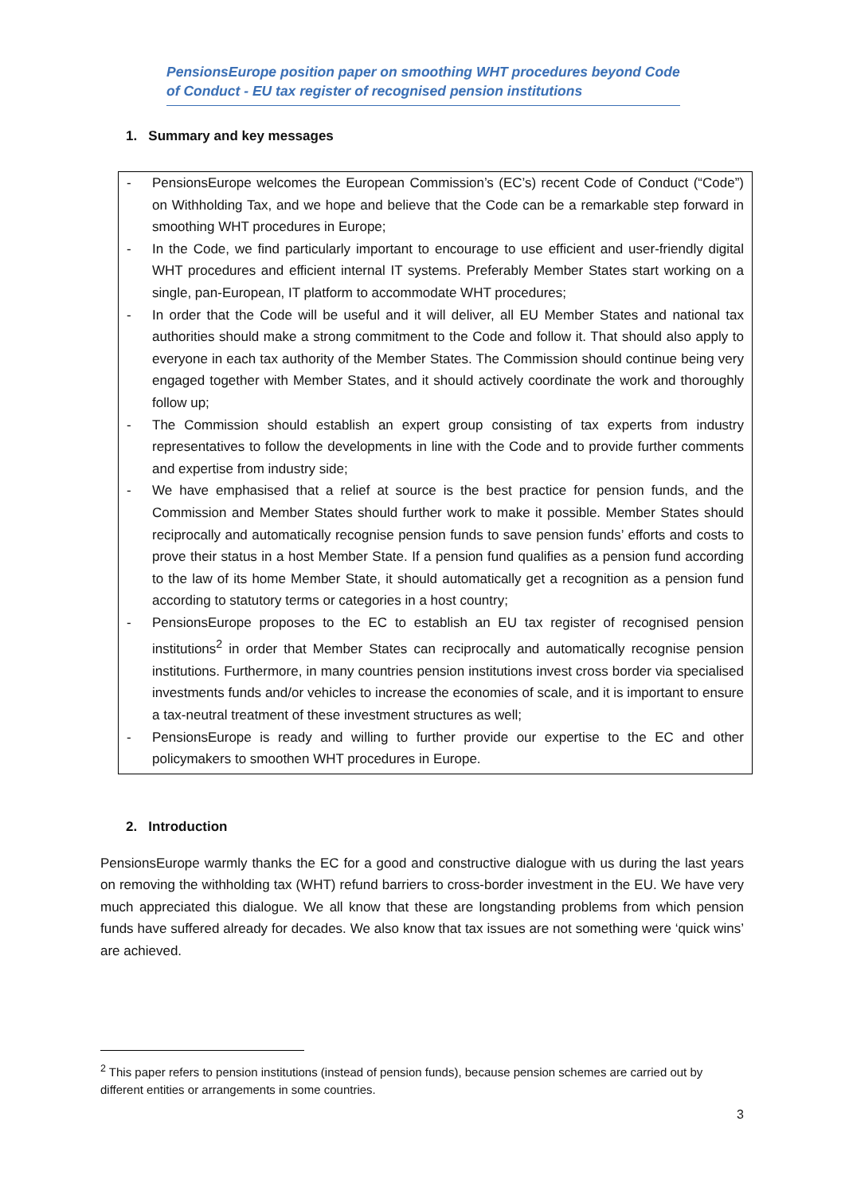PensionsEurope position paper on smoothing WHT procedures beyond Code of Conduct - EU tax register of recognised pension institutions
1. Summary and key messages
- PensionsEurope welcomes the European Commission’s (EC’s) recent Code of Conduct (“Code”) on Withholding Tax, and we hope and believe that the Code can be a remarkable step forward in smoothing WHT procedures in Europe;
- In the Code, we find particularly important to encourage to use efficient and user-friendly digital WHT procedures and efficient internal IT systems. Preferably Member States start working on a single, pan-European, IT platform to accommodate WHT procedures;
- In order that the Code will be useful and it will deliver, all EU Member States and national tax authorities should make a strong commitment to the Code and follow it. That should also apply to everyone in each tax authority of the Member States. The Commission should continue being very engaged together with Member States, and it should actively coordinate the work and thoroughly follow up;
- The Commission should establish an expert group consisting of tax experts from industry representatives to follow the developments in line with the Code and to provide further comments and expertise from industry side;
- We have emphasised that a relief at source is the best practice for pension funds, and the Commission and Member States should further work to make it possible. Member States should reciprocally and automatically recognise pension funds to save pension funds’ efforts and costs to prove their status in a host Member State. If a pension fund qualifies as a pension fund according to the law of its home Member State, it should automatically get a recognition as a pension fund according to statutory terms or categories in a host country;
- PensionsEurope proposes to the EC to establish an EU tax register of recognised pension institutions<sup>2</sup> in order that Member States can reciprocally and automatically recognise pension institutions. Furthermore, in many countries pension institutions invest cross border via specialised investments funds and/or vehicles to increase the economies of scale, and it is important to ensure a tax-neutral treatment of these investment structures as well;
- PensionsEurope is ready and willing to further provide our expertise to the EC and other policymakers to smoothen WHT procedures in Europe.
2. Introduction
PensionsEurope warmly thanks the EC for a good and constructive dialogue with us during the last years on removing the withholding tax (WHT) refund barriers to cross-border investment in the EU. We have very much appreciated this dialogue. We all know that these are longstanding problems from which pension funds have suffered already for decades. We also know that tax issues are not something were ‘quick wins’ are achieved.
<sup>2</sup> This paper refers to pension institutions (instead of pension funds), because pension schemes are carried out by different entities or arrangements in some countries.
3